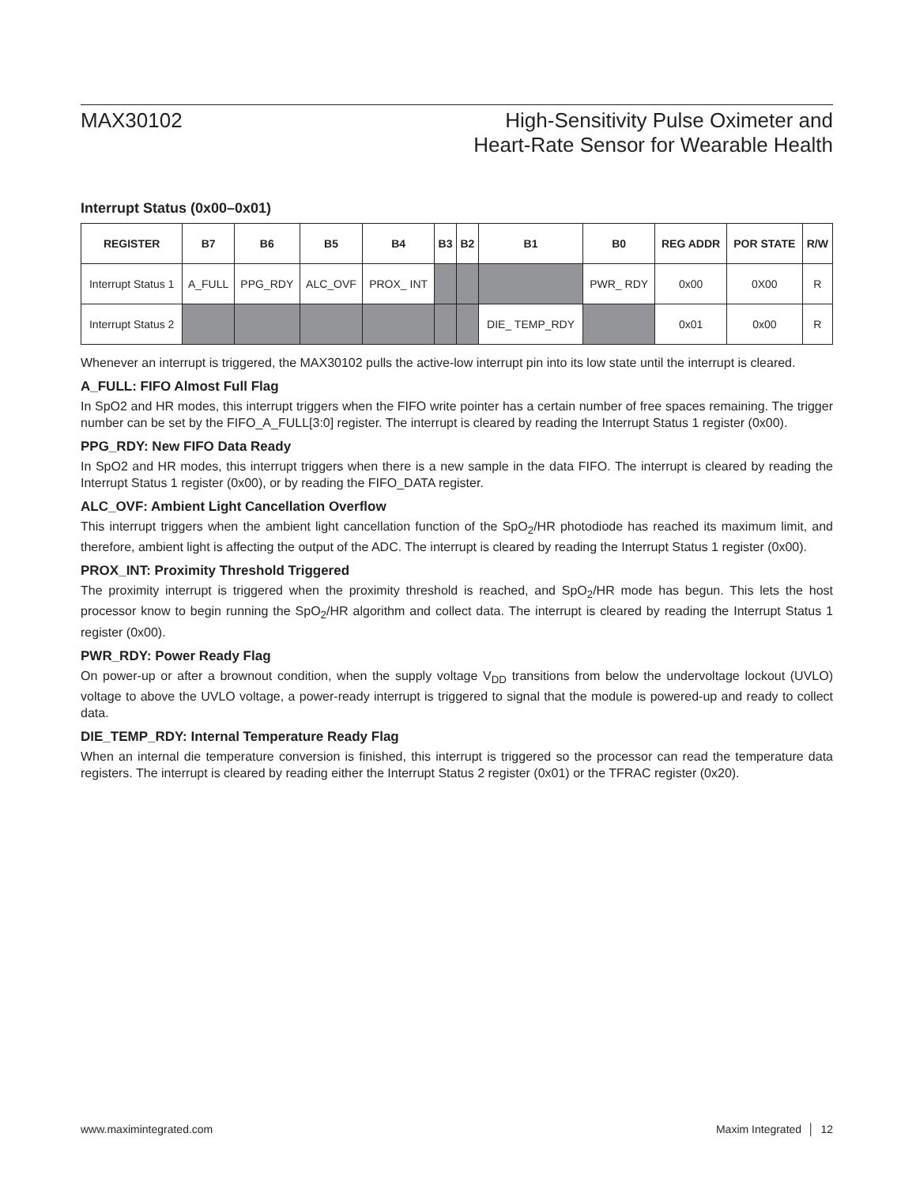MAX30102
High-Sensitivity Pulse Oximeter and
Heart-Rate Sensor for Wearable Health
Interrupt Status (0x00–0x01)
| REGISTER | B7 | B6 | B5 | B4 | B3 | B2 | B1 | B0 | REG ADDR | POR STATE | R/W |
| --- | --- | --- | --- | --- | --- | --- | --- | --- | --- | --- | --- |
| Interrupt Status 1 | A_FULL | PPG_RDY | ALC_OVF | PROX_ INT | | | | PWR_ RDY | 0x00 | 0X00 | R |
| Interrupt Status 2 | | | | | | | DIE_ TEMP_RDY | | 0x01 | 0x00 | R |
Whenever an interrupt is triggered, the MAX30102 pulls the active-low interrupt pin into its low state until the interrupt is cleared.
A_FULL: FIFO Almost Full Flag
In SpO2 and HR modes, this interrupt triggers when the FIFO write pointer has a certain number of free spaces remaining. The trigger number can be set by the FIFO_A_FULL[3:0] register. The interrupt is cleared by reading the Interrupt Status 1 register (0x00).
PPG_RDY: New FIFO Data Ready
In SpO2 and HR modes, this interrupt triggers when there is a new sample in the data FIFO. The interrupt is cleared by reading the Interrupt Status 1 register (0x00), or by reading the FIFO_DATA register.
ALC_OVF: Ambient Light Cancellation Overflow
This interrupt triggers when the ambient light cancellation function of the SpO<sub>2</sub>/HR photodiode has reached its maximum limit, and therefore, ambient light is affecting the output of the ADC. The interrupt is cleared by reading the Interrupt Status 1 register (0x00).
PROX_INT: Proximity Threshold Triggered
The proximity interrupt is triggered when the proximity threshold is reached, and SpO<sub>2</sub>/HR mode has begun. This lets the host processor know to begin running the SpO<sub>2</sub>/HR algorithm and collect data. The interrupt is cleared by reading the Interrupt Status 1 register (0x00).
PWR_RDY: Power Ready Flag
On power-up or after a brownout condition, when the supply voltage V<sub>DD</sub> transitions from below the undervoltage lockout (UVLO) voltage to above the UVLO voltage, a power-ready interrupt is triggered to signal that the module is powered-up and ready to collect data.
DIE_TEMP_RDY: Internal Temperature Ready Flag
When an internal die temperature conversion is finished, this interrupt is triggered so the processor can read the temperature data registers. The interrupt is cleared by reading either the Interrupt Status 2 register (0x01) or the TFRAC register (0x20).
www.maximintegrated.com Maxim Integrated │ 12